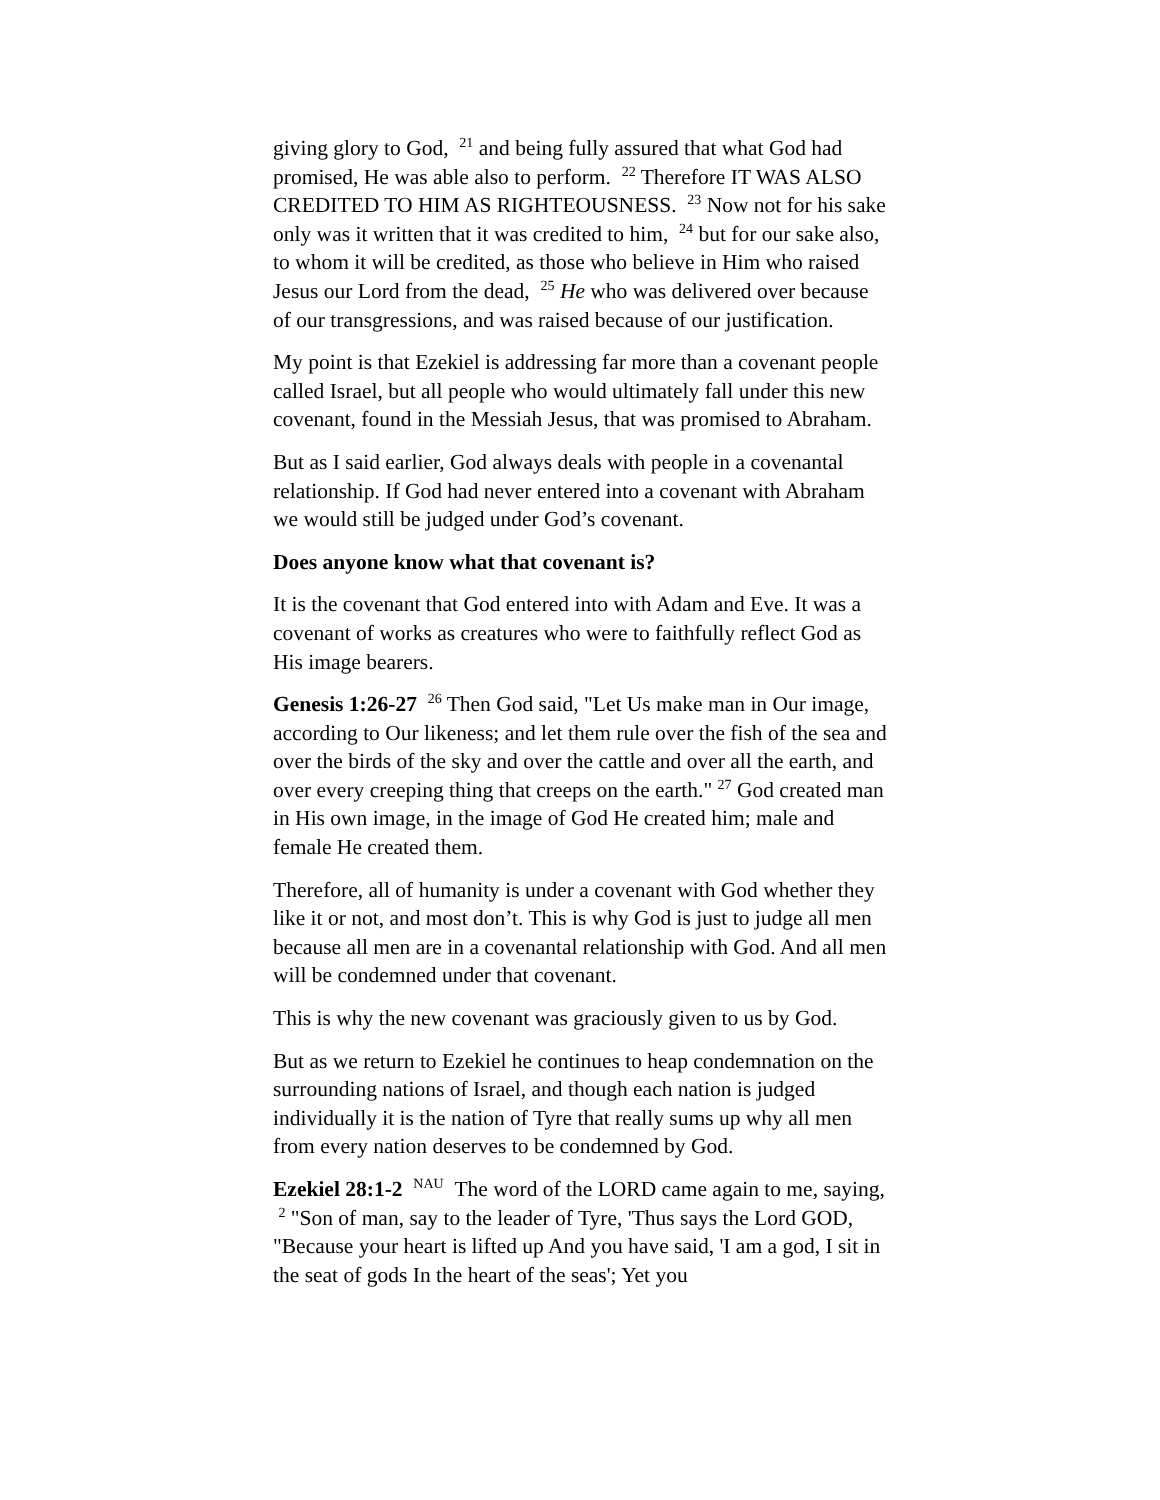giving glory to God, <sup>21</sup> and being fully assured that what God had promised, He was able also to perform. <sup>22</sup> Therefore IT WAS ALSO CREDITED TO HIM AS RIGHTEOUSNESS. <sup>23</sup> Now not for his sake only was it written that it was credited to him, <sup>24</sup> but for our sake also, to whom it will be credited, as those who believe in Him who raised Jesus our Lord from the dead, <sup>25</sup> He who was delivered over because of our transgressions, and was raised because of our justification.
My point is that Ezekiel is addressing far more than a covenant people called Israel, but all people who would ultimately fall under this new covenant, found in the Messiah Jesus, that was promised to Abraham.
But as I said earlier, God always deals with people in a covenantal relationship. If God had never entered into a covenant with Abraham we would still be judged under God’s covenant.
Does anyone know what that covenant is?
It is the covenant that God entered into with Adam and Eve. It was a covenant of works as creatures who were to faithfully reflect God as His image bearers.
Genesis 1:26-27 <sup>26</sup> Then God said, "Let Us make man in Our image, according to Our likeness; and let them rule over the fish of the sea and over the birds of the sky and over the cattle and over all the earth, and over every creeping thing that creeps on the earth." <sup>27</sup> God created man in His own image, in the image of God He created him; male and female He created them.
Therefore, all of humanity is under a covenant with God whether they like it or not, and most don’t. This is why God is just to judge all men because all men are in a covenantal relationship with God. And all men will be condemned under that covenant.
This is why the new covenant was graciously given to us by God.
But as we return to Ezekiel he continues to heap condemnation on the surrounding nations of Israel, and though each nation is judged individually it is the nation of Tyre that really sums up why all men from every nation deserves to be condemned by God.
Ezekiel 28:1-2 <sup>NAU</sup> The word of the LORD came again to me, saying, <sup>2</sup> "Son of man, say to the leader of Tyre, 'Thus says the Lord GOD, "Because your heart is lifted up And you have said, 'I am a god, I sit in the seat of gods In the heart of the seas'; Yet you